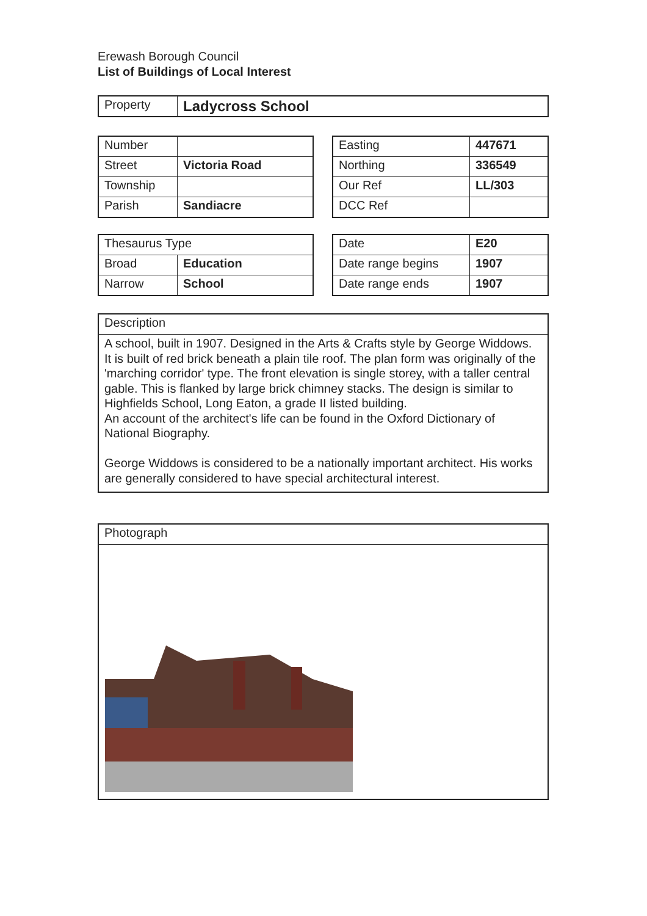Erewash Borough Council
List of Buildings of Local Interest
| Property | Ladycross School |
| Number | |
| Street | Victoria Road |
| Township | |
| Parish | Sandiacre |
| Easting | 447671 |
| Northing | 336549 |
| Our Ref | LL/303 |
| DCC Ref | |
| Thesaurus Type | |
| Broad | Education |
| Narrow | School |
| Date | E20 |
| Date range begins | 1907 |
| Date range ends | 1907 |
| Description |
| A school, built in 1907. Designed in the Arts & Crafts style by George Widdows. It is built of red brick beneath a plain tile roof. The plan form was originally of the 'marching corridor' type. The front elevation is single storey, with a taller central gable. This is flanked by large brick chimney stacks. The design is similar to Highfields School, Long Eaton, a grade II listed building. An account of the architect's life can be found in the Oxford Dictionary of National Biography. George Widdows is considered to be a nationally important architect. His works are generally considered to have special architectural interest. |
| Photograph |